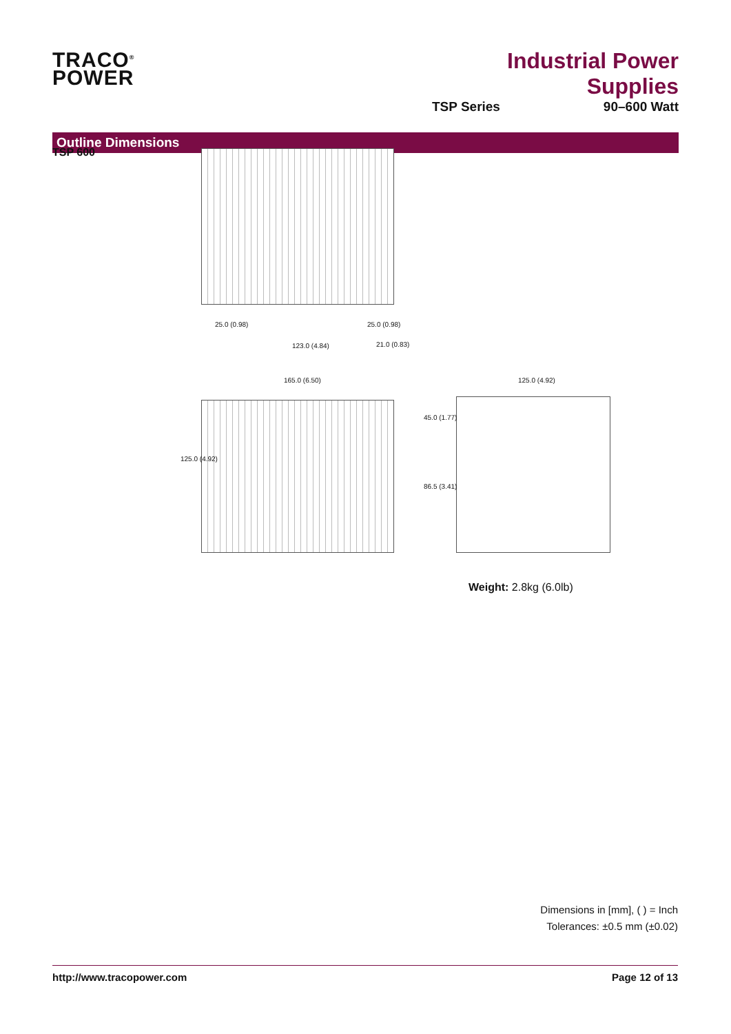TRACO<sup>®</sup>
POWER
Industrial Power Supplies
TSP Series 90–600 Watt
Outline Dimensions
TSP 600
25.0 (0.98) 25.0 (0.98)
123.0 (4.84) 21.0 (0.83)
165.0 (6.50)
125.0 (4.92)
125.0 (4.92)
45.0 (1.77)
86.5 (3.41)
Weight: 2.8kg (6.0lb)
Dimensions in [mm], ( ) = Inch
Tolerances: ±0.5 mm (±0.02)
http://www.tracopower.com Page 12 of 13